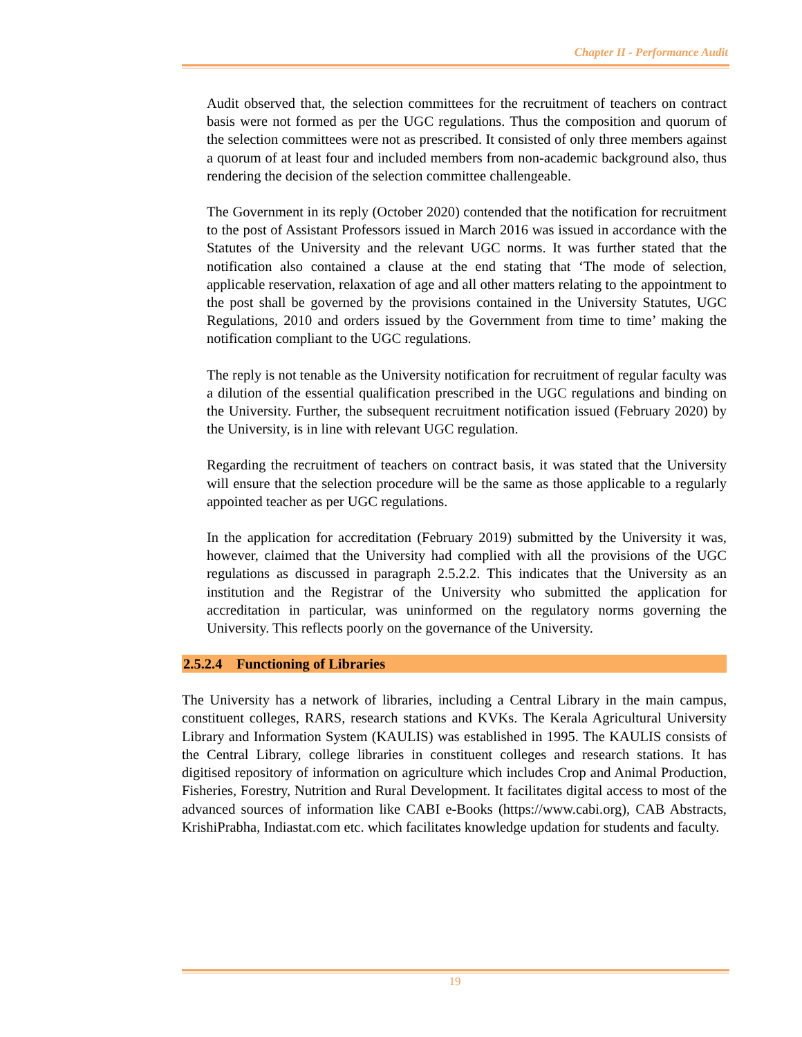Chapter II - Performance Audit
Audit observed that, the selection committees for the recruitment of teachers on contract basis were not formed as per the UGC regulations. Thus the composition and quorum of the selection committees were not as prescribed. It consisted of only three members against a quorum of at least four and included members from non-academic background also, thus rendering the decision of the selection committee challengeable.
The Government in its reply (October 2020) contended that the notification for recruitment to the post of Assistant Professors issued in March 2016 was issued in accordance with the Statutes of the University and the relevant UGC norms. It was further stated that the notification also contained a clause at the end stating that ‘The mode of selection, applicable reservation, relaxation of age and all other matters relating to the appointment to the post shall be governed by the provisions contained in the University Statutes, UGC Regulations, 2010 and orders issued by the Government from time to time’ making the notification compliant to the UGC regulations.
The reply is not tenable as the University notification for recruitment of regular faculty was a dilution of the essential qualification prescribed in the UGC regulations and binding on the University. Further, the subsequent recruitment notification issued (February 2020) by the University, is in line with relevant UGC regulation.
Regarding the recruitment of teachers on contract basis, it was stated that the University will ensure that the selection procedure will be the same as those applicable to a regularly appointed teacher as per UGC regulations.
In the application for accreditation (February 2019) submitted by the University it was, however, claimed that the University had complied with all the provisions of the UGC regulations as discussed in paragraph 2.5.2.2. This indicates that the University as an institution and the Registrar of the University who submitted the application for accreditation in particular, was uninformed on the regulatory norms governing the University. This reflects poorly on the governance of the University.
2.5.2.4 Functioning of Libraries
The University has a network of libraries, including a Central Library in the main campus, constituent colleges, RARS, research stations and KVKs. The Kerala Agricultural University Library and Information System (KAULIS) was established in 1995. The KAULIS consists of the Central Library, college libraries in constituent colleges and research stations. It has digitised repository of information on agriculture which includes Crop and Animal Production, Fisheries, Forestry, Nutrition and Rural Development. It facilitates digital access to most of the advanced sources of information like CABI e-Books (https://www.cabi.org), CAB Abstracts, KrishiPrabha, Indiastat.com etc. which facilitates knowledge updation for students and faculty.
19